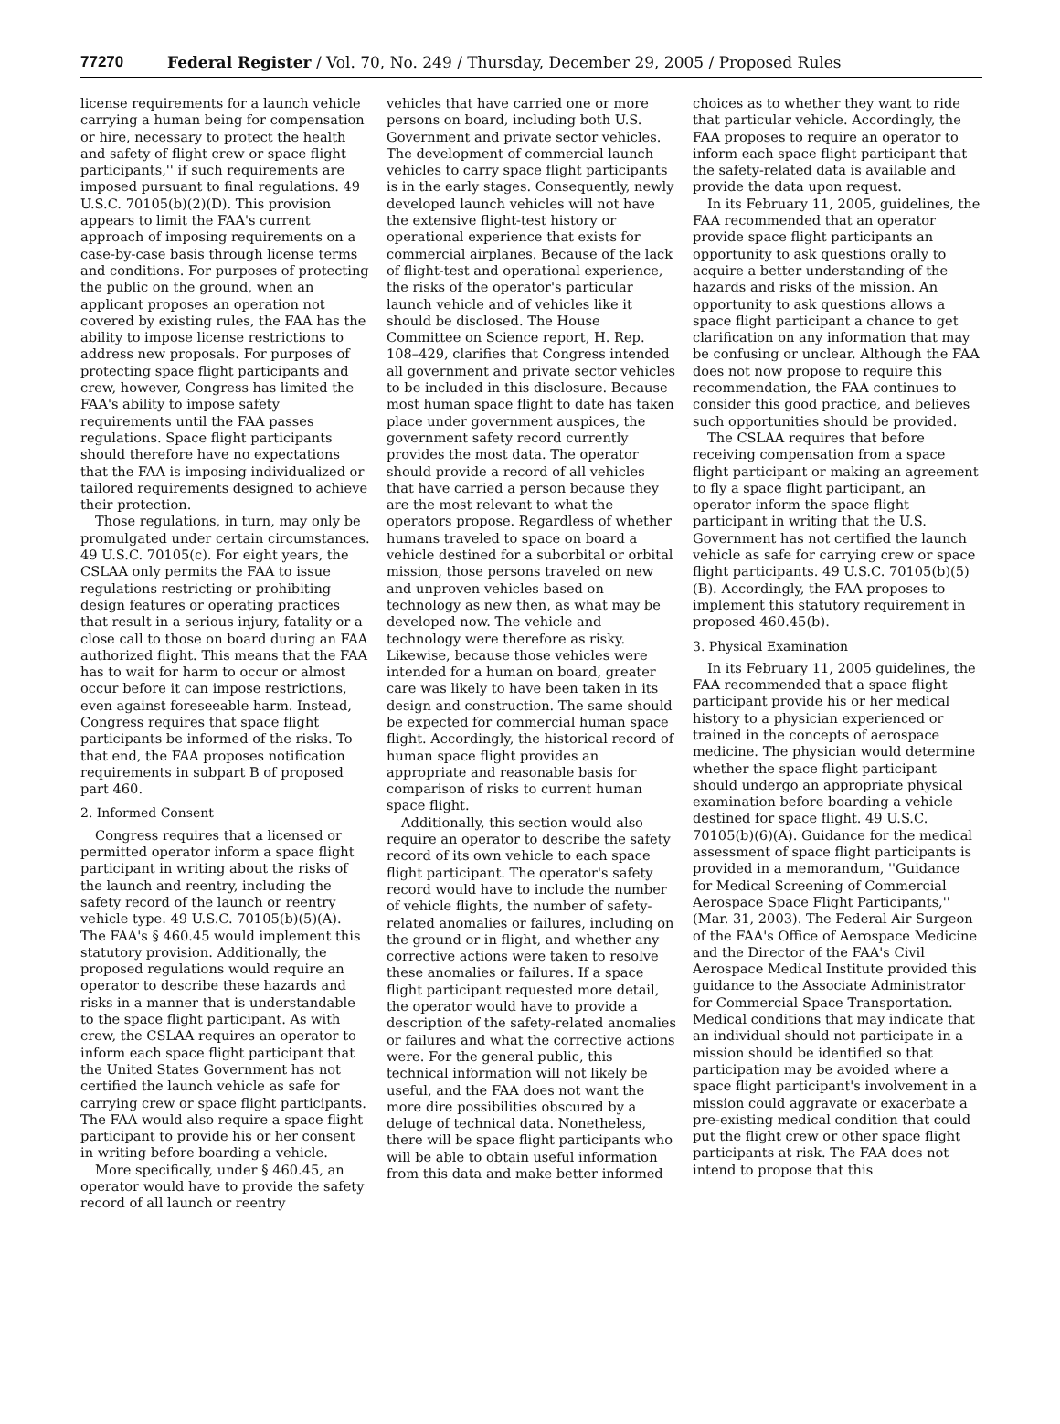77270 Federal Register / Vol. 70, No. 249 / Thursday, December 29, 2005 / Proposed Rules
license requirements for a launch vehicle carrying a human being for compensation or hire, necessary to protect the health and safety of flight crew or space flight participants,'' if such requirements are imposed pursuant to final regulations. 49 U.S.C. 70105(b)(2)(D). This provision appears to limit the FAA's current approach of imposing requirements on a case-by-case basis through license terms and conditions. For purposes of protecting the public on the ground, when an applicant proposes an operation not covered by existing rules, the FAA has the ability to impose license restrictions to address new proposals. For purposes of protecting space flight participants and crew, however, Congress has limited the FAA's ability to impose safety requirements until the FAA passes regulations. Space flight participants should therefore have no expectations that the FAA is imposing individualized or tailored requirements designed to achieve their protection.
Those regulations, in turn, may only be promulgated under certain circumstances. 49 U.S.C. 70105(c). For eight years, the CSLAA only permits the FAA to issue regulations restricting or prohibiting design features or operating practices that result in a serious injury, fatality or a close call to those on board during an FAA authorized flight. This means that the FAA has to wait for harm to occur or almost occur before it can impose restrictions, even against foreseeable harm. Instead, Congress requires that space flight participants be informed of the risks. To that end, the FAA proposes notification requirements in subpart B of proposed part 460.
2. Informed Consent
Congress requires that a licensed or permitted operator inform a space flight participant in writing about the risks of the launch and reentry, including the safety record of the launch or reentry vehicle type. 49 U.S.C. 70105(b)(5)(A). The FAA's § 460.45 would implement this statutory provision. Additionally, the proposed regulations would require an operator to describe these hazards and risks in a manner that is understandable to the space flight participant. As with crew, the CSLAA requires an operator to inform each space flight participant that the United States Government has not certified the launch vehicle as safe for carrying crew or space flight participants. The FAA would also require a space flight participant to provide his or her consent in writing before boarding a vehicle.
More specifically, under § 460.45, an operator would have to provide the safety record of all launch or reentry
vehicles that have carried one or more persons on board, including both U.S. Government and private sector vehicles. The development of commercial launch vehicles to carry space flight participants is in the early stages. Consequently, newly developed launch vehicles will not have the extensive flight-test history or operational experience that exists for commercial airplanes. Because of the lack of flight-test and operational experience, the risks of the operator's particular launch vehicle and of vehicles like it should be disclosed. The House Committee on Science report, H. Rep. 108–429, clarifies that Congress intended all government and private sector vehicles to be included in this disclosure. Because most human space flight to date has taken place under government auspices, the government safety record currently provides the most data. The operator should provide a record of all vehicles that have carried a person because they are the most relevant to what the operators propose. Regardless of whether humans traveled to space on board a vehicle destined for a suborbital or orbital mission, those persons traveled on new and unproven vehicles based on technology as new then, as what may be developed now. The vehicle and technology were therefore as risky. Likewise, because those vehicles were intended for a human on board, greater care was likely to have been taken in its design and construction. The same should be expected for commercial human space flight. Accordingly, the historical record of human space flight provides an appropriate and reasonable basis for comparison of risks to current human space flight.
Additionally, this section would also require an operator to describe the safety record of its own vehicle to each space flight participant. The operator's safety record would have to include the number of vehicle flights, the number of safety-related anomalies or failures, including on the ground or in flight, and whether any corrective actions were taken to resolve these anomalies or failures. If a space flight participant requested more detail, the operator would have to provide a description of the safety-related anomalies or failures and what the corrective actions were. For the general public, this technical information will not likely be useful, and the FAA does not want the more dire possibilities obscured by a deluge of technical data. Nonetheless, there will be space flight participants who will be able to obtain useful information from this data and make better informed
choices as to whether they want to ride that particular vehicle. Accordingly, the FAA proposes to require an operator to inform each space flight participant that the safety-related data is available and provide the data upon request.
In its February 11, 2005, guidelines, the FAA recommended that an operator provide space flight participants an opportunity to ask questions orally to acquire a better understanding of the hazards and risks of the mission. An opportunity to ask questions allows a space flight participant a chance to get clarification on any information that may be confusing or unclear. Although the FAA does not now propose to require this recommendation, the FAA continues to consider this good practice, and believes such opportunities should be provided.
The CSLAA requires that before receiving compensation from a space flight participant or making an agreement to fly a space flight participant, an operator inform the space flight participant in writing that the U.S. Government has not certified the launch vehicle as safe for carrying crew or space flight participants. 49 U.S.C. 70105(b)(5)(B). Accordingly, the FAA proposes to implement this statutory requirement in proposed 460.45(b).
3. Physical Examination
In its February 11, 2005 guidelines, the FAA recommended that a space flight participant provide his or her medical history to a physician experienced or trained in the concepts of aerospace medicine. The physician would determine whether the space flight participant should undergo an appropriate physical examination before boarding a vehicle destined for space flight. 49 U.S.C. 70105(b)(6)(A). Guidance for the medical assessment of space flight participants is provided in a memorandum, ''Guidance for Medical Screening of Commercial Aerospace Space Flight Participants,'' (Mar. 31, 2003). The Federal Air Surgeon of the FAA's Office of Aerospace Medicine and the Director of the FAA's Civil Aerospace Medical Institute provided this guidance to the Associate Administrator for Commercial Space Transportation. Medical conditions that may indicate that an individual should not participate in a mission should be identified so that participation may be avoided where a space flight participant's involvement in a mission could aggravate or exacerbate a pre-existing medical condition that could put the flight crew or other space flight participants at risk. The FAA does not intend to propose that this